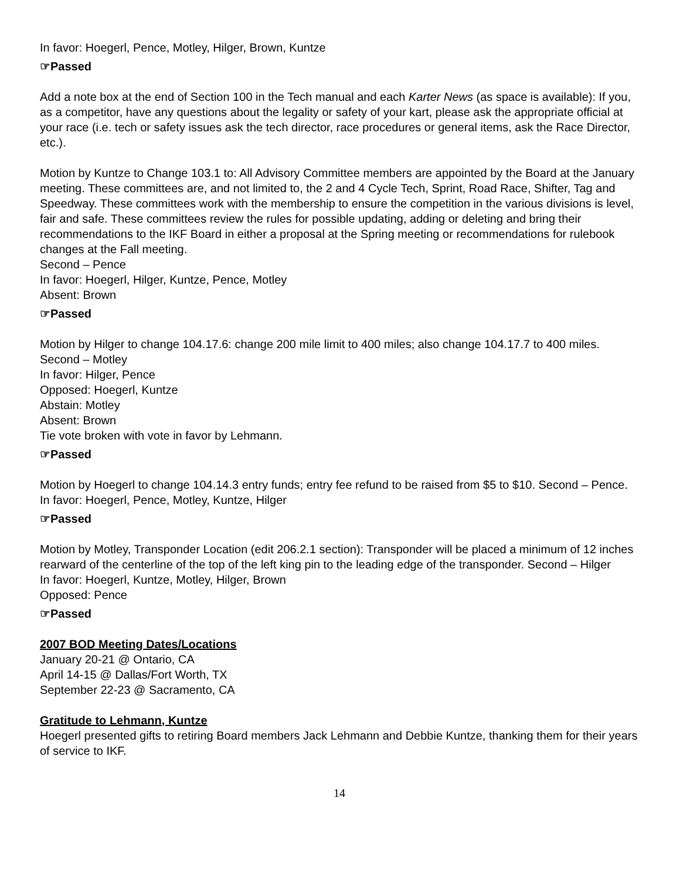In favor: Hoegerl, Pence, Motley, Hilger, Brown, Kuntze
☞Passed
Add a note box at the end of Section 100 in the Tech manual and each Karter News (as space is available): If you, as a competitor, have any questions about the legality or safety of your kart, please ask the appropriate official at your race (i.e. tech or safety issues ask the tech director, race procedures or general items, ask the Race Director, etc.).
Motion by Kuntze to Change 103.1 to: All Advisory Committee members are appointed by the Board at the January meeting. These committees are, and not limited to, the 2 and 4 Cycle Tech, Sprint, Road Race, Shifter, Tag and Speedway. These committees work with the membership to ensure the competition in the various divisions is level, fair and safe. These committees review the rules for possible updating, adding or deleting and bring their recommendations to the IKF Board in either a proposal at the Spring meeting or recommendations for rulebook changes at the Fall meeting.
Second – Pence
In favor: Hoegerl, Hilger, Kuntze, Pence, Motley
Absent: Brown
☞Passed
Motion by Hilger to change 104.17.6: change 200 mile limit to 400 miles; also change 104.17.7 to 400 miles. Second – Motley
In favor: Hilger, Pence
Opposed: Hoegerl, Kuntze
Abstain: Motley
Absent: Brown
Tie vote broken with vote in favor by Lehmann.
☞Passed
Motion by Hoegerl to change 104.14.3 entry funds; entry fee refund to be raised from $5 to $10. Second – Pence.
In favor: Hoegerl, Pence, Motley, Kuntze, Hilger
☞Passed
Motion by Motley, Transponder Location (edit 206.2.1 section): Transponder will be placed a minimum of 12 inches rearward of the centerline of the top of the left king pin to the leading edge of the transponder. Second – Hilger
In favor: Hoegerl, Kuntze, Motley, Hilger, Brown
Opposed: Pence
☞Passed
2007 BOD Meeting Dates/Locations
January 20-21 @ Ontario, CA
April 14-15 @ Dallas/Fort Worth, TX
September 22-23 @ Sacramento, CA
Gratitude to Lehmann, Kuntze
Hoegerl presented gifts to retiring Board members Jack Lehmann and Debbie Kuntze, thanking them for their years of service to IKF.
14